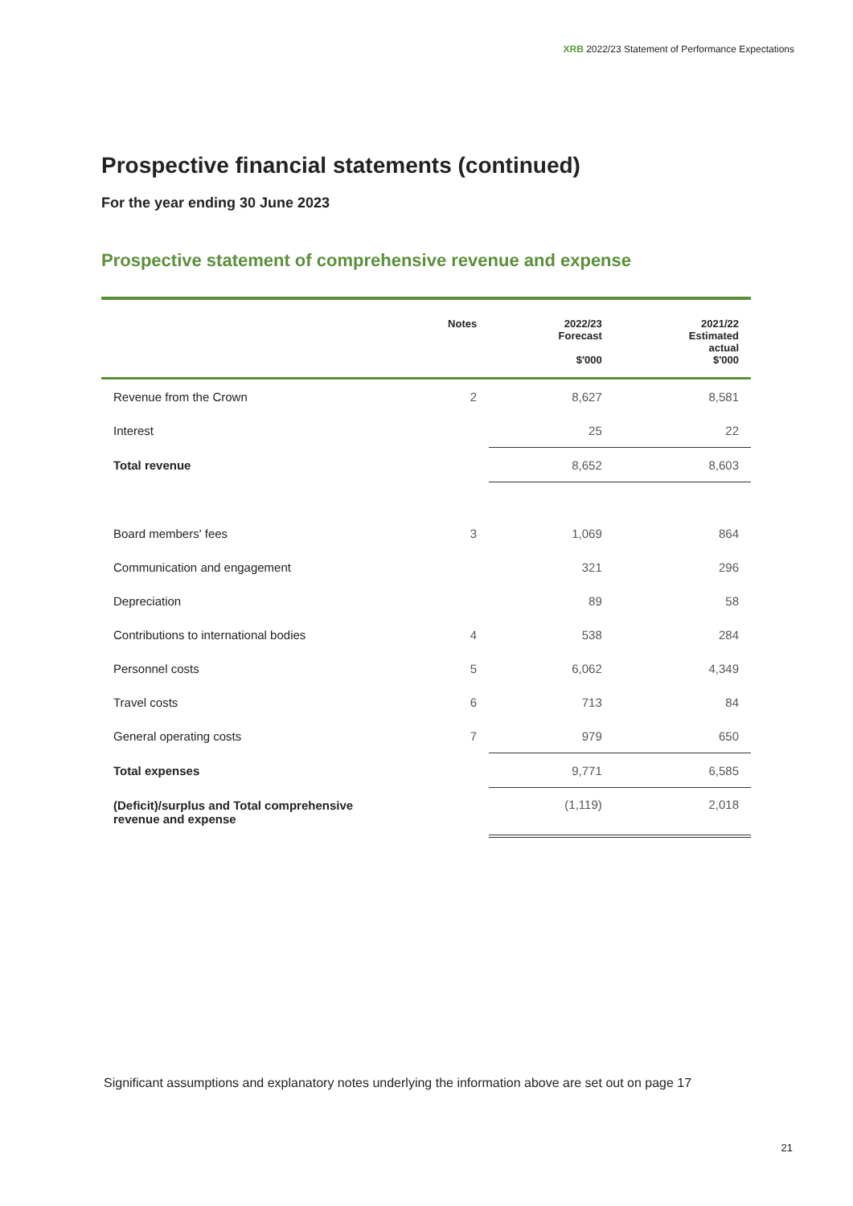XRB 2022/23 Statement of Performance Expectations
Prospective financial statements (continued)
For the year ending 30 June 2023
Prospective statement of comprehensive revenue and expense
| | Notes | 2022/23 Forecast $'000 | 2021/22 Estimated actual $'000 |
| --- | --- | --- | --- |
| Revenue from the Crown | 2 | 8,627 | 8,581 |
| Interest | | 25 | 22 |
| Total revenue | | 8,652 | 8,603 |
| Board members' fees | 3 | 1,069 | 864 |
| Communication and engagement | | 321 | 296 |
| Depreciation | | 89 | 58 |
| Contributions to international bodies | 4 | 538 | 284 |
| Personnel costs | 5 | 6,062 | 4,349 |
| Travel costs | 6 | 713 | 84 |
| General operating costs | 7 | 979 | 650 |
| Total expenses | | 9,771 | 6,585 |
| (Deficit)/surplus and Total comprehensive revenue and expense | | (1,119) | 2,018 |
Significant assumptions and explanatory notes underlying the information above are set out on page 17
21